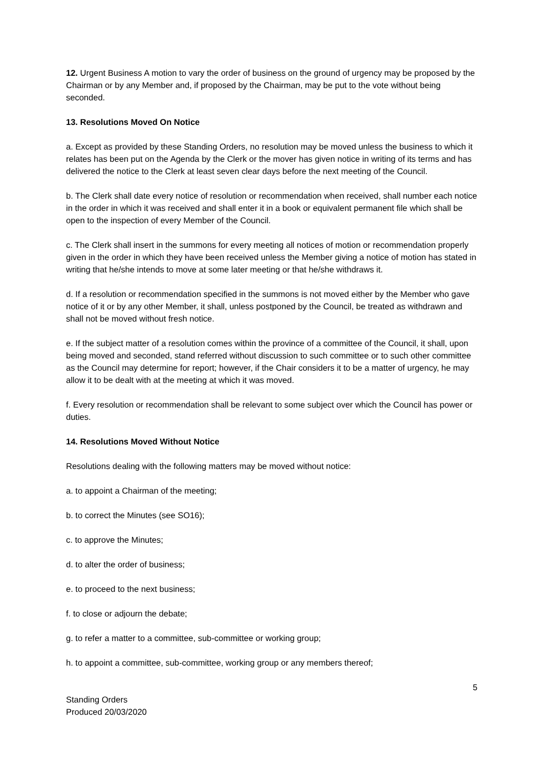12. Urgent Business A motion to vary the order of business on the ground of urgency may be proposed by the Chairman or by any Member and, if proposed by the Chairman, may be put to the vote without being seconded.
13. Resolutions Moved On Notice
a. Except as provided by these Standing Orders, no resolution may be moved unless the business to which it relates has been put on the Agenda by the Clerk or the mover has given notice in writing of its terms and has delivered the notice to the Clerk at least seven clear days before the next meeting of the Council.
b. The Clerk shall date every notice of resolution or recommendation when received, shall number each notice in the order in which it was received and shall enter it in a book or equivalent permanent file which shall be open to the inspection of every Member of the Council.
c. The Clerk shall insert in the summons for every meeting all notices of motion or recommendation properly given in the order in which they have been received unless the Member giving a notice of motion has stated in writing that he/she intends to move at some later meeting or that he/she withdraws it.
d. If a resolution or recommendation specified in the summons is not moved either by the Member who gave notice of it or by any other Member, it shall, unless postponed by the Council, be treated as withdrawn and shall not be moved without fresh notice.
e. If the subject matter of a resolution comes within the province of a committee of the Council, it shall, upon being moved and seconded, stand referred without discussion to such committee or to such other committee as the Council may determine for report; however, if the Chair considers it to be a matter of urgency, he may allow it to be dealt with at the meeting at which it was moved.
f. Every resolution or recommendation shall be relevant to some subject over which the Council has power or duties.
14. Resolutions Moved Without Notice
Resolutions dealing with the following matters may be moved without notice:
a. to appoint a Chairman of the meeting;
b. to correct the Minutes (see SO16);
c. to approve the Minutes;
d. to alter the order of business;
e. to proceed to the next business;
f. to close or adjourn the debate;
g. to refer a matter to a committee, sub-committee or working group;
h. to appoint a committee, sub-committee, working group or any members thereof;
5
Standing Orders
Produced 20/03/2020